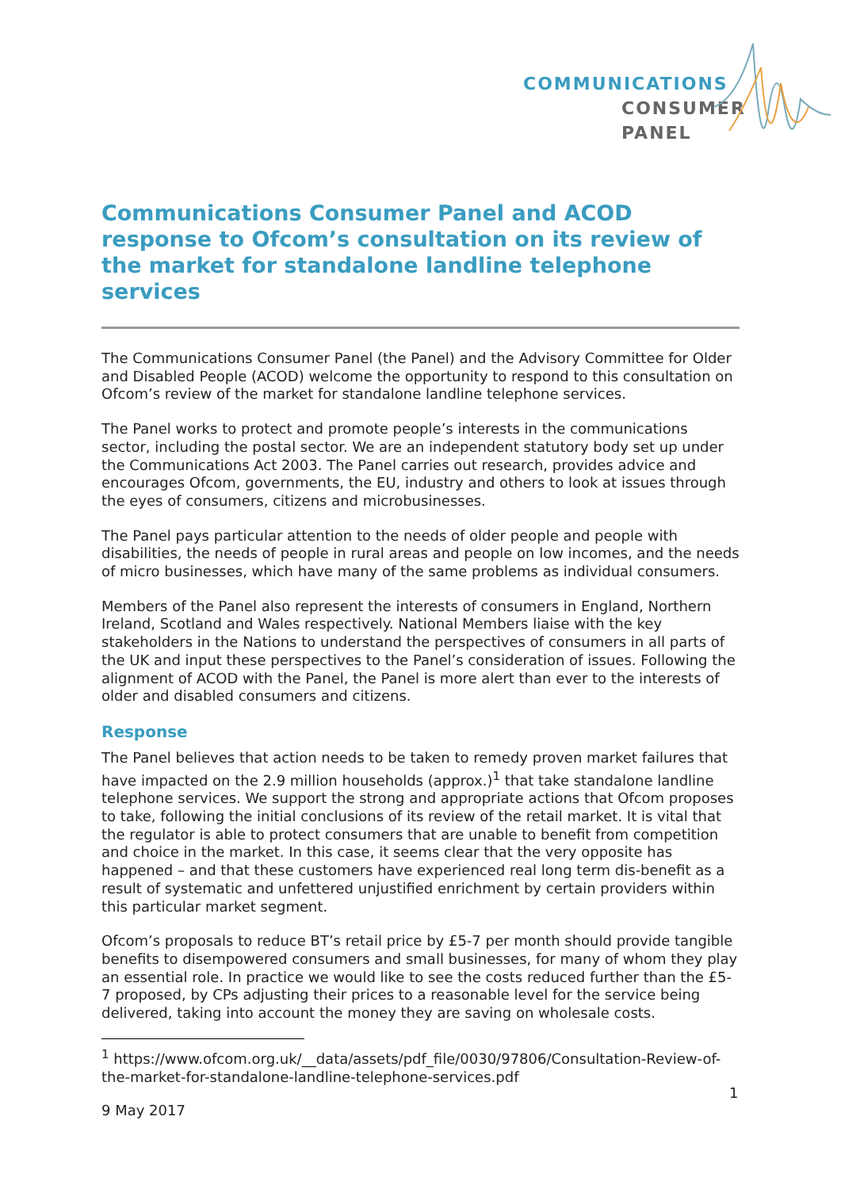COMMUNICATIONS
CONSUMER
PANEL
Communications Consumer Panel and ACOD response to Ofcom’s consultation on its review of the market for standalone landline telephone services
The Communications Consumer Panel (the Panel) and the Advisory Committee for Older and Disabled People (ACOD) welcome the opportunity to respond to this consultation on Ofcom’s review of the market for standalone landline telephone services.
The Panel works to protect and promote people’s interests in the communications sector, including the postal sector. We are an independent statutory body set up under the Communications Act 2003. The Panel carries out research, provides advice and encourages Ofcom, governments, the EU, industry and others to look at issues through the eyes of consumers, citizens and microbusinesses.
The Panel pays particular attention to the needs of older people and people with disabilities, the needs of people in rural areas and people on low incomes, and the needs of micro businesses, which have many of the same problems as individual consumers.
Members of the Panel also represent the interests of consumers in England, Northern Ireland, Scotland and Wales respectively. National Members liaise with the key stakeholders in the Nations to understand the perspectives of consumers in all parts of the UK and input these perspectives to the Panel’s consideration of issues. Following the alignment of ACOD with the Panel, the Panel is more alert than ever to the interests of older and disabled consumers and citizens.
Response
The Panel believes that action needs to be taken to remedy proven market failures that have impacted on the 2.9 million households (approx.)<sup>1</sup> that take standalone landline telephone services. We support the strong and appropriate actions that Ofcom proposes to take, following the initial conclusions of its review of the retail market. It is vital that the regulator is able to protect consumers that are unable to benefit from competition and choice in the market. In this case, it seems clear that the very opposite has happened – and that these customers have experienced real long term dis-benefit as a result of systematic and unfettered unjustified enrichment by certain providers within this particular market segment.
Ofcom’s proposals to reduce BT’s retail price by £5-7 per month should provide tangible benefits to disempowered consumers and small businesses, for many of whom they play an essential role. In practice we would like to see the costs reduced further than the £5-7 proposed, by CPs adjusting their prices to a reasonable level for the service being delivered, taking into account the money they are saving on wholesale costs.
<sup>1</sup> https://www.ofcom.org.uk/__data/assets/pdf_file/0030/97806/Consultation-Review-of-the-market-for-standalone-landline-telephone-services.pdf
1
9 May 2017